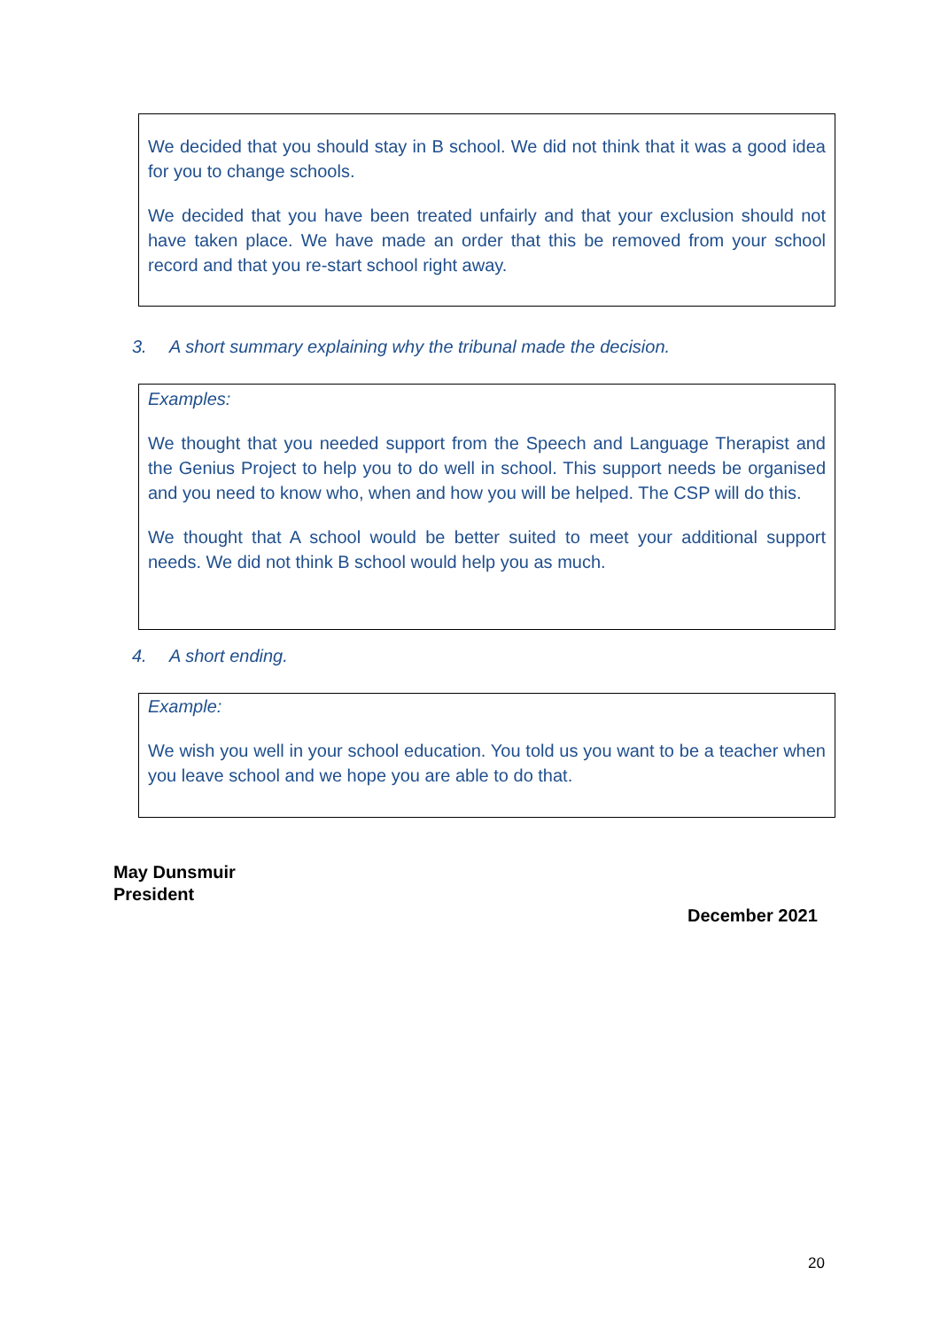We decided that you should stay in B school. We did not think that it was a good idea for you to change schools.
We decided that you have been treated unfairly and that your exclusion should not have taken place. We have made an order that this be removed from your school record and that you re-start school right away.
3. A short summary explaining why the tribunal made the decision.
Examples:
We thought that you needed support from the Speech and Language Therapist and the Genius Project to help you to do well in school. This support needs be organised and you need to know who, when and how you will be helped. The CSP will do this.
We thought that A school would be better suited to meet your additional support needs. We did not think B school would help you as much.
4. A short ending.
Example:
We wish you well in your school education. You told us you want to be a teacher when you leave school and we hope you are able to do that.
May Dunsmuir
President
December 2021
20